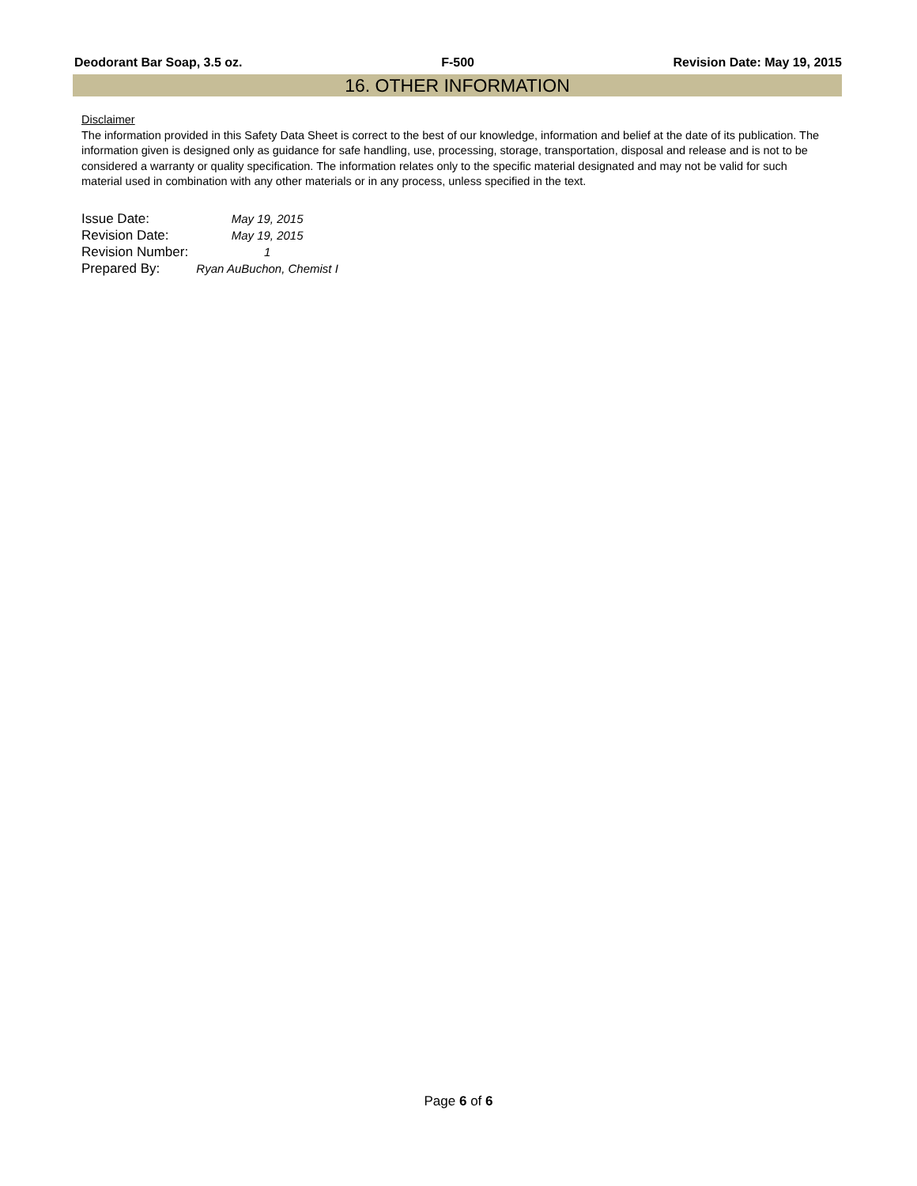Deodorant Bar Soap, 3.5 oz. F-500 Revision Date: May 19, 2015
16. OTHER INFORMATION
Disclaimer
The information provided in this Safety Data Sheet is correct to the best of our knowledge, information and belief at the date of its publication. The information given is designed only as guidance for safe handling, use, processing, storage, transportation, disposal and release and is not to be considered a warranty or quality specification. The information relates only to the specific material designated and may not be valid for such material used in combination with any other materials or in any process, unless specified in the text.
| Issue Date: | May 19, 2015 |
| Revision Date: | May 19, 2015 |
| Revision Number: | 1 |
| Prepared By: | Ryan AuBuchon, Chemist I |
Page 6 of 6